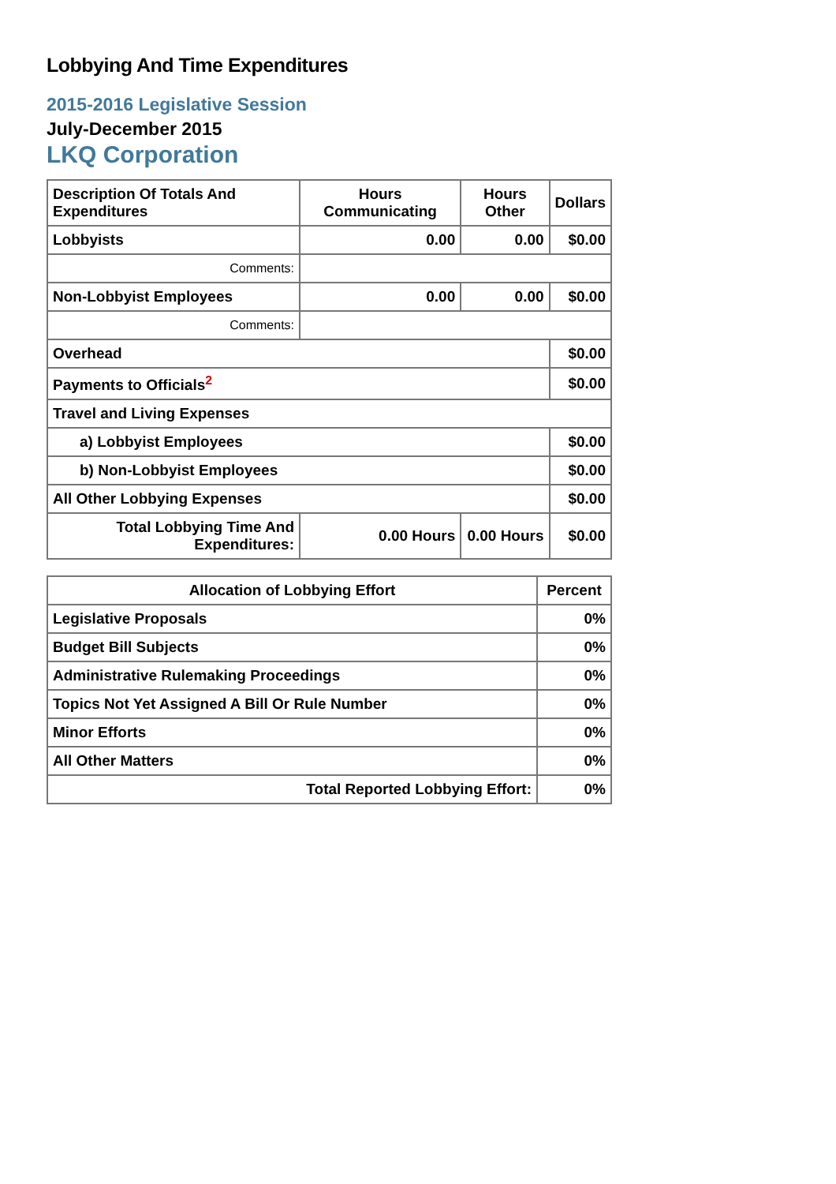Lobbying And Time Expenditures
2015-2016 Legislative Session
July-December 2015
LKQ Corporation
| Description Of Totals And Expenditures | Hours Communicating | Hours Other | Dollars |
| --- | --- | --- | --- |
| Lobbyists | 0.00 | 0.00 | $0.00 |
| Comments: | | | |
| Non-Lobbyist Employees | 0.00 | 0.00 | $0.00 |
| Comments: | | | |
| Overhead | | | $0.00 |
| Payments to Officials<sup>2</sup> | | | $0.00 |
| Travel and Living Expenses | | | |
| a) Lobbyist Employees | | | $0.00 |
| b) Non-Lobbyist Employees | | | $0.00 |
| All Other Lobbying Expenses | | | $0.00 |
| Total Lobbying Time And Expenditures: | 0.00 Hours | 0.00 Hours | $0.00 |
| Allocation of Lobbying Effort | Percent |
| --- | --- |
| Legislative Proposals | 0% |
| Budget Bill Subjects | 0% |
| Administrative Rulemaking Proceedings | 0% |
| Topics Not Yet Assigned A Bill Or Rule Number | 0% |
| Minor Efforts | 0% |
| All Other Matters | 0% |
| Total Reported Lobbying Effort: | 0% |